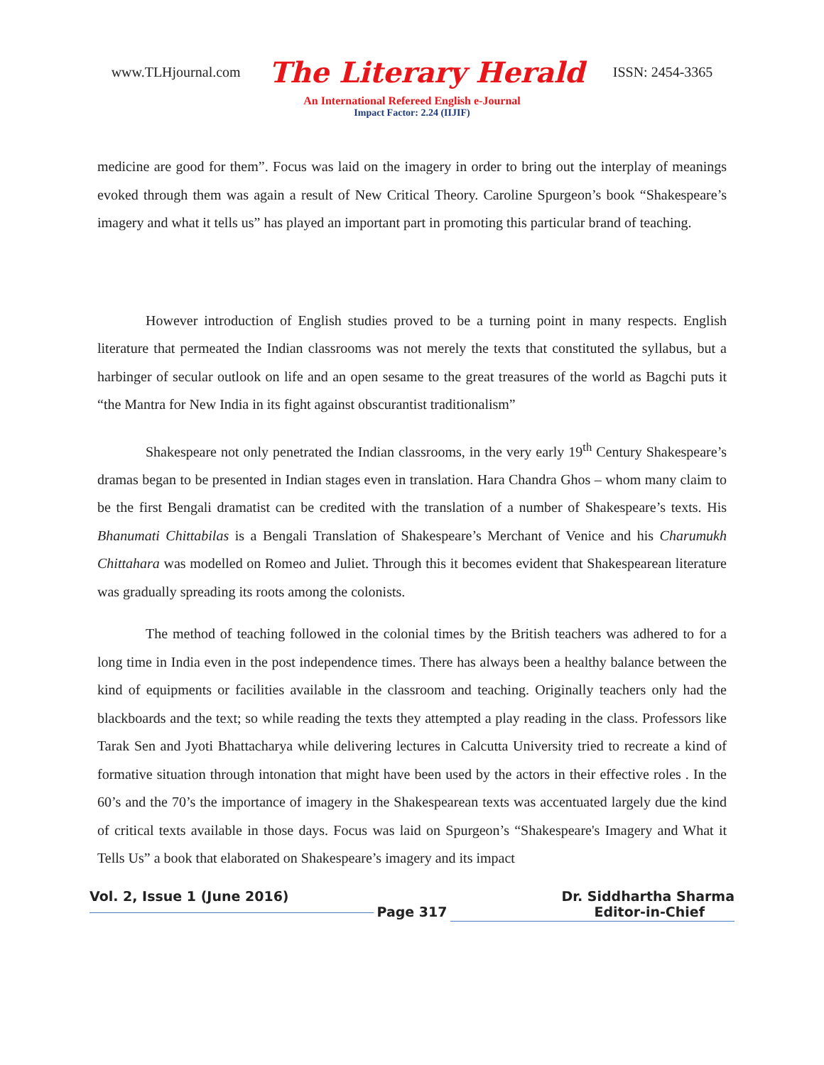www.TLHjournal.com The Literary Herald ISSN: 2454-3365
An International Refereed English e-Journal
Impact Factor: 2.24 (IIJIF)
medicine are good for them”. Focus was laid on the imagery in order to bring out the interplay of meanings evoked through them was again a result of New Critical Theory. Caroline Spurgeon’s book “Shakespeare’s imagery and what it tells us” has played an important part in promoting this particular brand of teaching.
However introduction of English studies proved to be a turning point in many respects. English literature that permeated the Indian classrooms was not merely the texts that constituted the syllabus, but a harbinger of secular outlook on life and an open sesame to the great treasures of the world as Bagchi puts it “the Mantra for New India in its fight against obscurantist traditionalism”
Shakespeare not only penetrated the Indian classrooms, in the very early 19<sup>th</sup> Century Shakespeare’s dramas began to be presented in Indian stages even in translation. Hara Chandra Ghos – whom many claim to be the first Bengali dramatist can be credited with the translation of a number of Shakespeare’s texts. His Bhanumati Chittabilas is a Bengali Translation of Shakespeare’s Merchant of Venice and his Charumukh Chittahara was modelled on Romeo and Juliet. Through this it becomes evident that Shakespearean literature was gradually spreading its roots among the colonists.
The method of teaching followed in the colonial times by the British teachers was adhered to for a long time in India even in the post independence times. There has always been a healthy balance between the kind of equipments or facilities available in the classroom and teaching. Originally teachers only had the blackboards and the text; so while reading the texts they attempted a play reading in the class. Professors like Tarak Sen and Jyoti Bhattacharya while delivering lectures in Calcutta University tried to recreate a kind of formative situation through intonation that might have been used by the actors in their effective roles . In the 60’s and the 70’s the importance of imagery in the Shakespearean texts was accentuated largely due the kind of critical texts available in those days. Focus was laid on Spurgeon’s “Shakespeare's Imagery and What it Tells Us” a book that elaborated on Shakespeare’s imagery and its impact
Vol. 2, Issue 1 (June 2016)
Page 317
Dr. Siddhartha Sharma
Editor-in-Chief